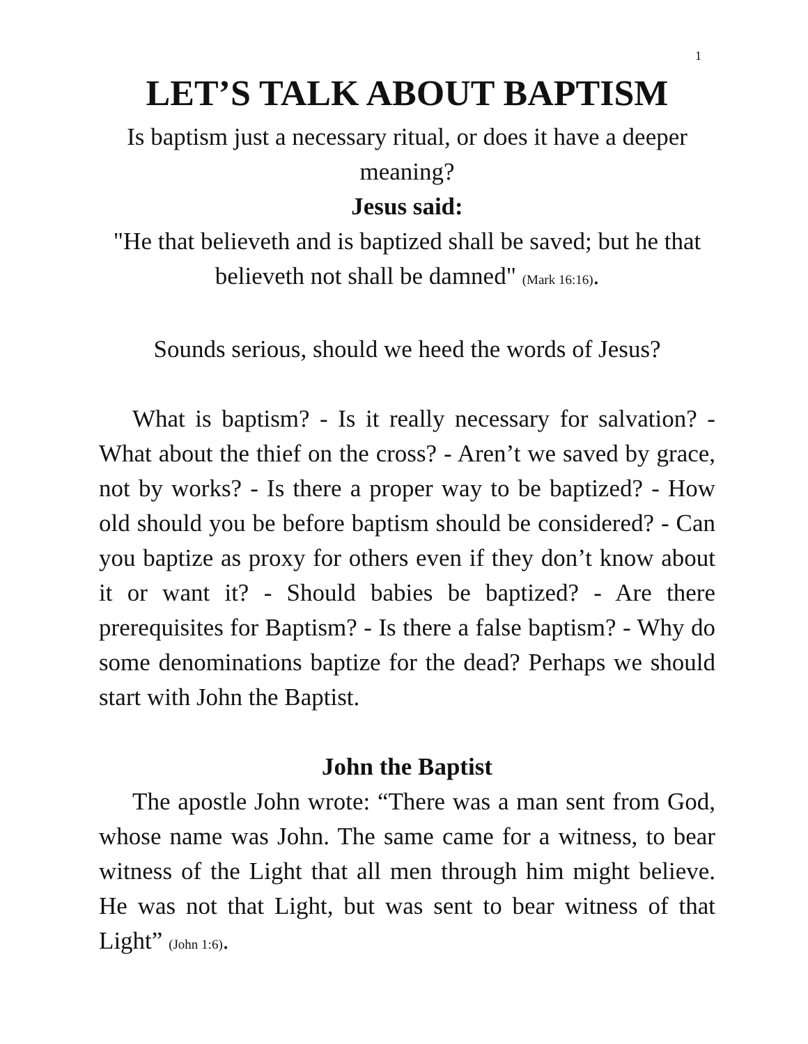1
LET’S TALK ABOUT BAPTISM
Is baptism just a necessary ritual, or does it have a deeper meaning?
Jesus said:
"He that believeth and is baptized shall be saved; but he that believeth not shall be damned" (Mark 16:16).
Sounds serious, should we heed the words of Jesus?
What is baptism? - Is it really necessary for salvation? - What about the thief on the cross? - Aren’t we saved by grace, not by works? - Is there a proper way to be baptized? - How old should you be before baptism should be considered? - Can you baptize as proxy for others even if they don’t know about it or want it? - Should babies be baptized? - Are there prerequisites for Baptism? - Is there a false baptism? - Why do some denominations baptize for the dead? Perhaps we should start with John the Baptist.
John the Baptist
The apostle John wrote: “There was a man sent from God, whose name was John. The same came for a witness, to bear witness of the Light that all men through him might believe. He was not that Light, but was sent to bear witness of that Light” (John 1:6).